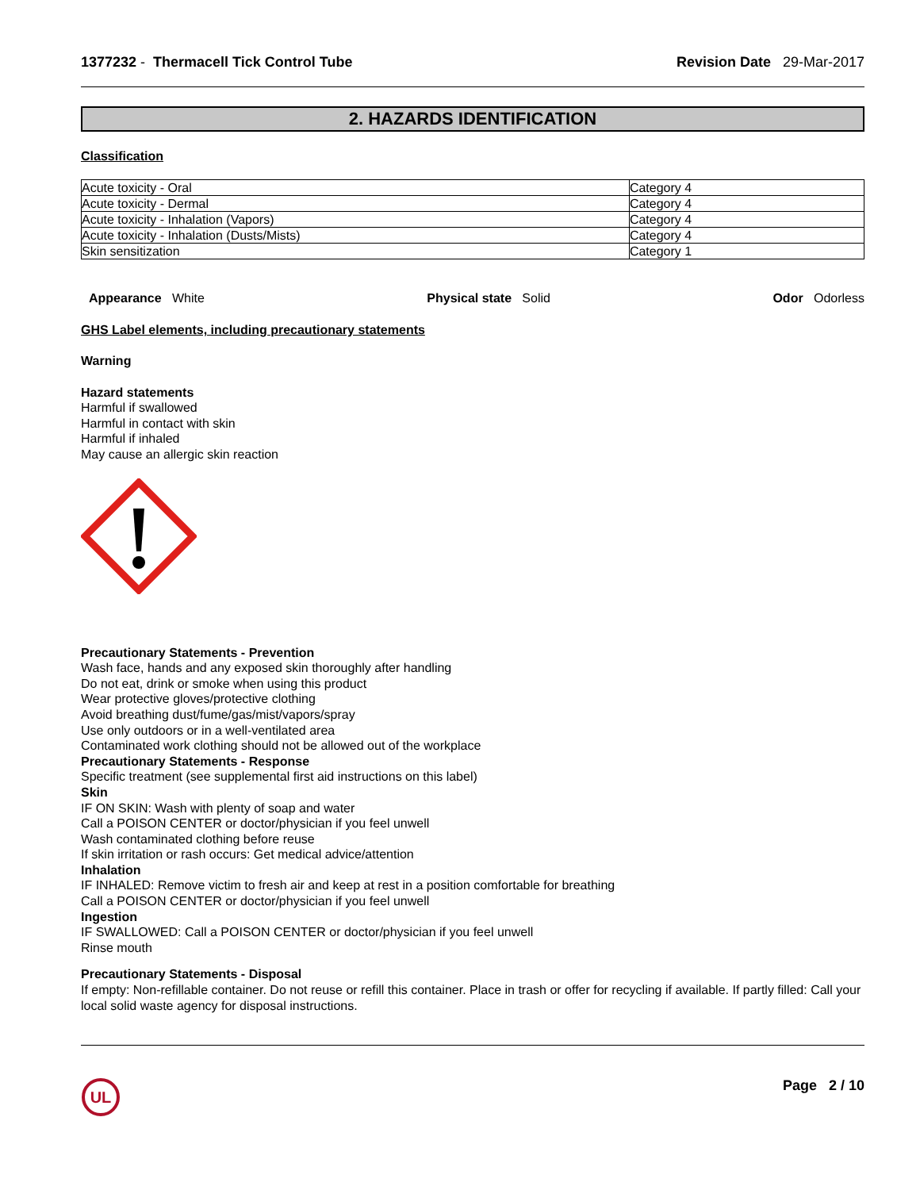1377232 - Thermacell Tick Control Tube
Revision Date 29-Mar-2017
2. HAZARDS IDENTIFICATION
Classification
| Acute toxicity - Oral | Category 4 |
| Acute toxicity - Dermal | Category 4 |
| Acute toxicity - Inhalation (Vapors) | Category 4 |
| Acute toxicity - Inhalation (Dusts/Mists) | Category 4 |
| Skin sensitization | Category 1 |
Appearance White Physical state Solid Odor Odorless
GHS Label elements, including precautionary statements
Warning
Hazard statements
Harmful if swallowed
Harmful in contact with skin
Harmful if inhaled
May cause an allergic skin reaction
Precautionary Statements - Prevention
Wash face, hands and any exposed skin thoroughly after handling
Do not eat, drink or smoke when using this product
Wear protective gloves/protective clothing
Avoid breathing dust/fume/gas/mist/vapors/spray
Use only outdoors or in a well-ventilated area
Contaminated work clothing should not be allowed out of the workplace
Precautionary Statements - Response
Specific treatment (see supplemental first aid instructions on this label)
Skin
IF ON SKIN: Wash with plenty of soap and water
Call a POISON CENTER or doctor/physician if you feel unwell
Wash contaminated clothing before reuse
If skin irritation or rash occurs: Get medical advice/attention
Inhalation
IF INHALED: Remove victim to fresh air and keep at rest in a position comfortable for breathing
Call a POISON CENTER or doctor/physician if you feel unwell
Ingestion
IF SWALLOWED: Call a POISON CENTER or doctor/physician if you feel unwell
Rinse mouth
Precautionary Statements - Disposal
If empty: Non-refillable container. Do not reuse or refill this container. Place in trash or offer for recycling if available. If partly filled: Call your local solid waste agency for disposal instructions.
UL
Page 2 / 10